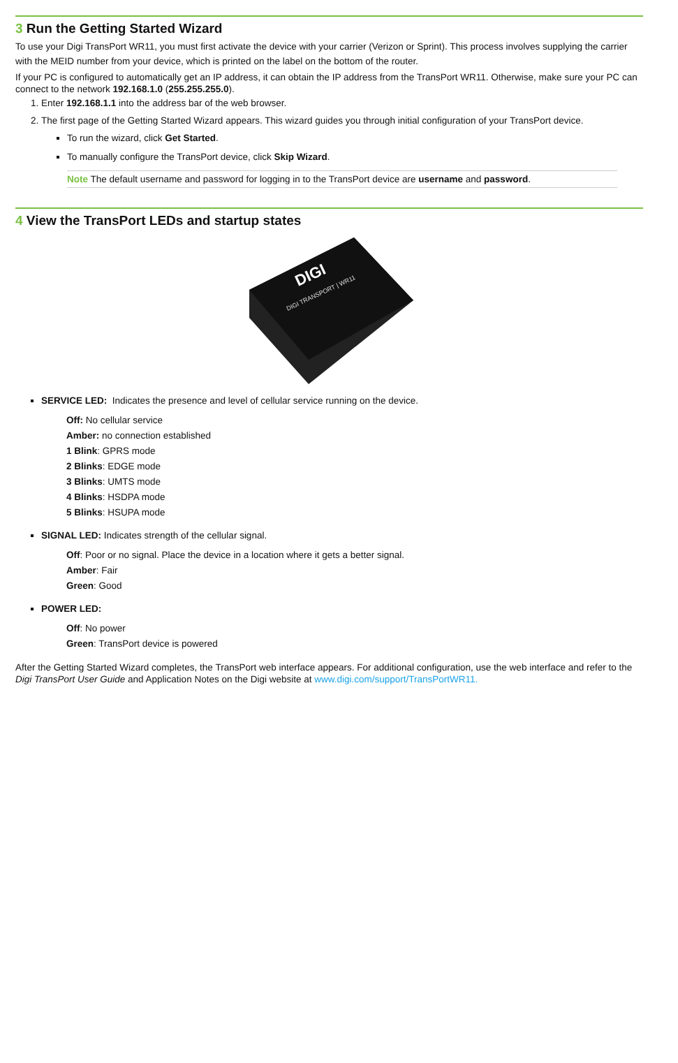3 Run the Getting Started Wizard
To use your Digi TransPort WR11, you must first activate the device with your carrier (Verizon or Sprint). This process involves supplying the carrier with the MEID number from your device, which is printed on the label on the bottom of the router.
If your PC is configured to automatically get an IP address, it can obtain the IP address from the TransPort WR11. Otherwise, make sure your PC can connect to the network 192.168.1.0 (255.255.255.0).
1. Enter 192.168.1.1 into the address bar of the web browser.
2. The first page of the Getting Started Wizard appears. This wizard guides you through initial configuration of your TransPort device.
To run the wizard, click Get Started.
To manually configure the TransPort device, click Skip Wizard.
Note The default username and password for logging in to the TransPort device are username and password.
4 View the TransPort LEDs and startup states
DIGI
DIGI TRANSPORT | WR11
SERVICE LED: Indicates the presence and level of cellular service running on the device.
Off: No cellular service
Amber: no connection established
1 Blink: GPRS mode
2 Blinks: EDGE mode
3 Blinks: UMTS mode
4 Blinks: HSDPA mode
5 Blinks: HSUPA mode
SIGNAL LED: Indicates strength of the cellular signal.
Off: Poor or no signal. Place the device in a location where it gets a better signal.
Amber: Fair
Green: Good
POWER LED:
Off: No power
Green: TransPort device is powered
After the Getting Started Wizard completes, the TransPort web interface appears. For additional configuration, use the web interface and refer to the Digi TransPort User Guide and Application Notes on the Digi website at www.digi.com/support/TransPortWR11.